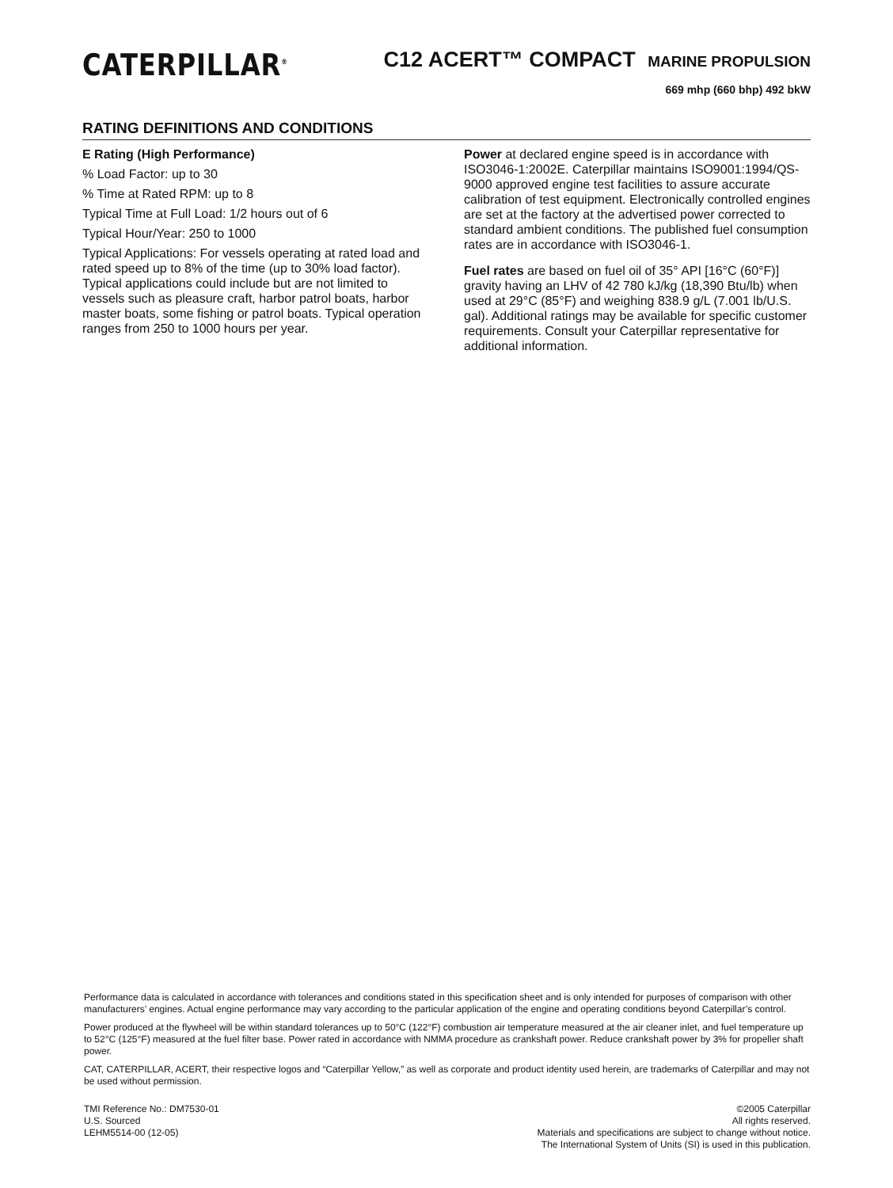CATERPILLAR<sup>®</sup>
C12 ACERT™ COMPACT MARINE PROPULSION
669 mhp (660 bhp) 492 bkW
RATING DEFINITIONS AND CONDITIONS
E Rating (High Performance)
% Load Factor: up to 30
% Time at Rated RPM: up to 8
Typical Time at Full Load: 1/2 hours out of 6
Typical Hour/Year: 250 to 1000
Typical Applications: For vessels operating at rated load and rated speed up to 8% of the time (up to 30% load factor). Typical applications could include but are not limited to vessels such as pleasure craft, harbor patrol boats, harbor master boats, some fishing or patrol boats. Typical operation ranges from 250 to 1000 hours per year.
Power at declared engine speed is in accordance with ISO3046-1:2002E. Caterpillar maintains ISO9001:1994/QS-9000 approved engine test facilities to assure accurate calibration of test equipment. Electronically controlled engines are set at the factory at the advertised power corrected to standard ambient conditions. The published fuel consumption rates are in accordance with ISO3046-1.
Fuel rates are based on fuel oil of 35° API [16°C (60°F)] gravity having an LHV of 42 780 kJ/kg (18,390 Btu/lb) when used at 29°C (85°F) and weighing 838.9 g/L (7.001 lb/U.S. gal). Additional ratings may be available for specific customer requirements. Consult your Caterpillar representative for additional information.
Performance data is calculated in accordance with tolerances and conditions stated in this specification sheet and is only intended for purposes of comparison with other manufacturers’ engines. Actual engine performance may vary according to the particular application of the engine and operating conditions beyond Caterpillar’s control.
Power produced at the flywheel will be within standard tolerances up to 50°C (122°F) combustion air temperature measured at the air cleaner inlet, and fuel temperature up to 52°C (125°F) measured at the fuel filter base. Power rated in accordance with NMMA procedure as crankshaft power. Reduce crankshaft power by 3% for propeller shaft power.
CAT, CATERPILLAR, ACERT, their respective logos and “Caterpillar Yellow,” as well as corporate and product identity used herein, are trademarks of Caterpillar and may not be used without permission.
TMI Reference No.: DM7530-01
U.S. Sourced
LEHM5514-00 (12-05)
©2005 Caterpillar
All rights reserved.
Materials and specifications are subject to change without notice.
The International System of Units (SI) is used in this publication.